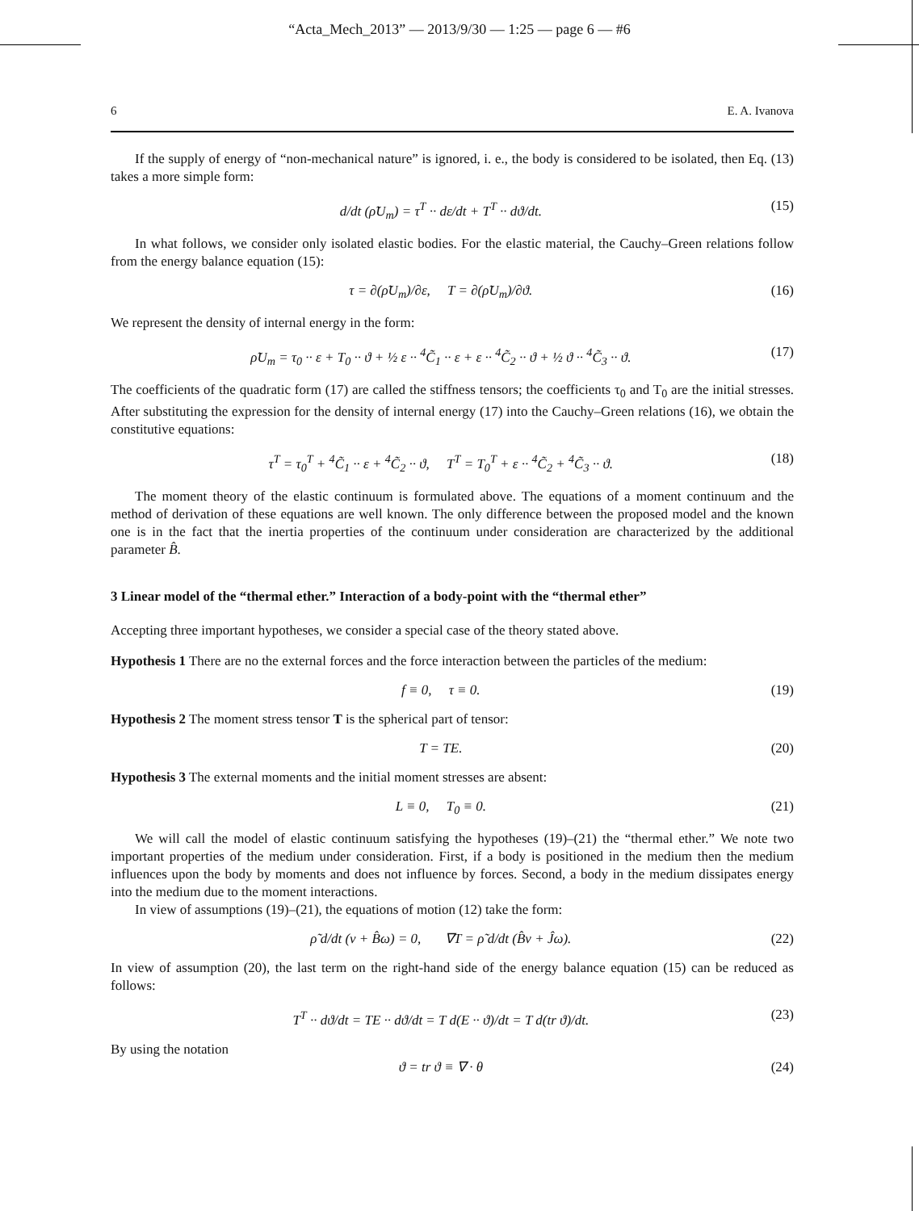“Acta_Mech_2013” — 2013/9/30 — 1:25 — page 6 — #6
6 E. A. Ivanova
If the supply of energy of “non-mechanical nature” is ignored, i. e., the body is considered to be isolated, then Eq. (13) takes a more simple form:
d/dt (ρ̃U<sub>m</sub>) = τ<sup>T</sup> ·· dε/dt + T<sup>T</sup> ·· dϑ/dt. (15)
In what follows, we consider only isolated elastic bodies. For the elastic material, the Cauchy–Green relations follow from the energy balance equation (15):
τ = ∂(ρ̃U<sub>m</sub>)/∂ε, T = ∂(ρ̃U<sub>m</sub>)/∂ϑ. (16)
We represent the density of internal energy in the form:
ρ̃U<sub>m</sub> = τ<sub>0</sub> ·· ε + T<sub>0</sub> ·· ϑ + ½ ε ·· <sup>4</sup>C̃<sub>1</sub> ·· ε + ε ·· <sup>4</sup>C̃<sub>2</sub> ·· ϑ + ½ ϑ ·· <sup>4</sup>C̃<sub>3</sub> ·· ϑ. (17)
The coefficients of the quadratic form (17) are called the stiffness tensors; the coefficients τ<sub>0</sub> and T<sub>0</sub> are the initial stresses. After substituting the expression for the density of internal energy (17) into the Cauchy–Green relations (16), we obtain the constitutive equations:
τ<sup>T</sup> = τ<sub>0</sub><sup>T</sup> + <sup>4</sup>C̃<sub>1</sub> ·· ε + <sup>4</sup>C̃<sub>2</sub> ·· ϑ, T<sup>T</sup> = T<sub>0</sub><sup>T</sup> + ε ·· <sup>4</sup>C̃<sub>2</sub> + <sup>4</sup>C̃<sub>3</sub> ·· ϑ. (18)
The moment theory of the elastic continuum is formulated above. The equations of a moment continuum and the method of derivation of these equations are well known. The only difference between the proposed model and the known one is in the fact that the inertia properties of the continuum under consideration are characterized by the additional parameter B̂.
3 Linear model of the “thermal ether.” Interaction of a body-point with the “thermal ether”
Accepting three important hypotheses, we consider a special case of the theory stated above.
Hypothesis 1 There are no the external forces and the force interaction between the particles of the medium:
f ≡ 0, τ ≡ 0. (19)
Hypothesis 2 The moment stress tensor T is the spherical part of tensor:
T = TE. (20)
Hypothesis 3 The external moments and the initial moment stresses are absent:
L ≡ 0, T<sub>0</sub> ≡ 0. (21)
We will call the model of elastic continuum satisfying the hypotheses (19)–(21) the “thermal ether.” We note two important properties of the medium under consideration. First, if a body is positioned in the medium then the medium influences upon the body by moments and does not influence by forces. Second, a body in the medium dissipates energy into the medium due to the moment interactions.
In view of assumptions (19)–(21), the equations of motion (12) take the form:
ρ̃ d/dt (v + B̂ω) = 0, ∇T = ρ̃ d/dt (B̂v + Ĵω). (22)
In view of assumption (20), the last term on the right-hand side of the energy balance equation (15) can be reduced as follows:
T<sup>T</sup> ·· dϑ/dt = TE ·· dϑ/dt = T d(E ·· ϑ)/dt = T d(tr ϑ)/dt. (23)
By using the notation
ϑ = tr ϑ ≡ ∇ · θ (24)